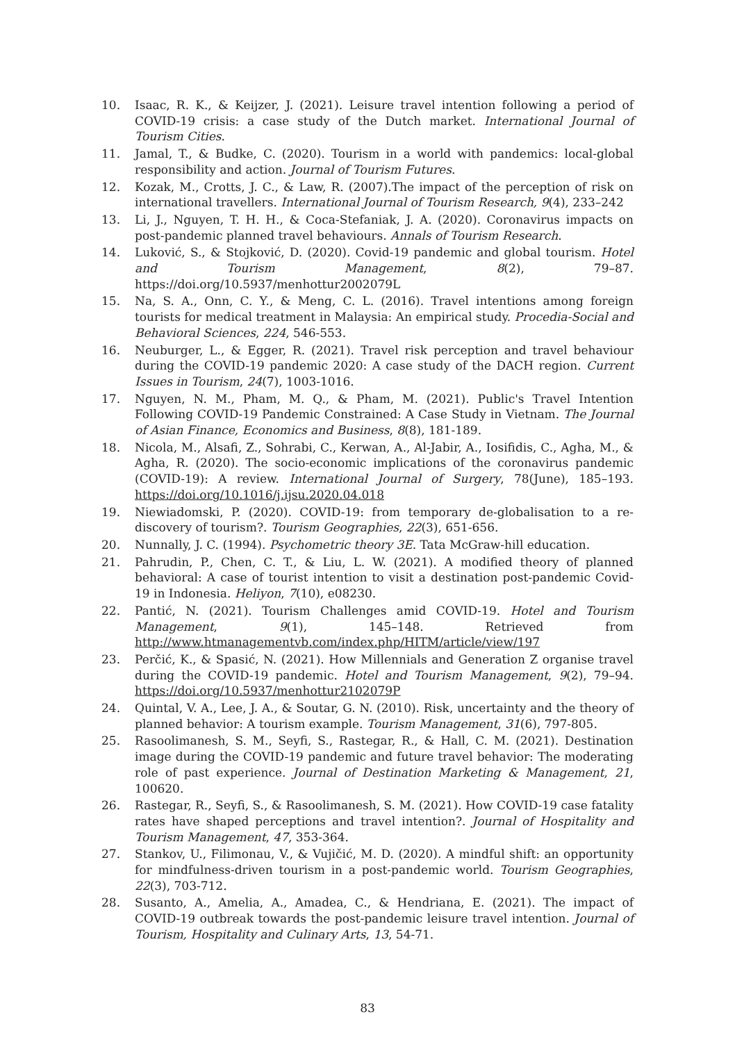10. Isaac, R. K., & Keijzer, J. (2021). Leisure travel intention following a period of COVID-19 crisis: a case study of the Dutch market. International Journal of Tourism Cities.
11. Jamal, T., & Budke, C. (2020). Tourism in a world with pandemics: local-global responsibility and action. Journal of Tourism Futures.
12. Kozak, M., Crotts, J. C., & Law, R. (2007).The impact of the perception of risk on international travellers. International Journal of Tourism Research, 9(4), 233–242
13. Li, J., Nguyen, T. H. H., & Coca-Stefaniak, J. A. (2020). Coronavirus impacts on post-pandemic planned travel behaviours. Annals of Tourism Research.
14. Luković, S., & Stojković, D. (2020). Covid-19 pandemic and global tourism. Hotel and Tourism Management, 8(2), 79–87. https://doi.org/10.5937/menhottur2002079L
15. Na, S. A., Onn, C. Y., & Meng, C. L. (2016). Travel intentions among foreign tourists for medical treatment in Malaysia: An empirical study. Procedia-Social and Behavioral Sciences, 224, 546-553.
16. Neuburger, L., & Egger, R. (2021). Travel risk perception and travel behaviour during the COVID-19 pandemic 2020: A case study of the DACH region. Current Issues in Tourism, 24(7), 1003-1016.
17. Nguyen, N. M., Pham, M. Q., & Pham, M. (2021). Public's Travel Intention Following COVID-19 Pandemic Constrained: A Case Study in Vietnam. The Journal of Asian Finance, Economics and Business, 8(8), 181-189.
18. Nicola, M., Alsafi, Z., Sohrabi, C., Kerwan, A., Al-Jabir, A., Iosifidis, C., Agha, M., & Agha, R. (2020). The socio-economic implications of the coronavirus pandemic (COVID-19): A review. International Journal of Surgery, 78(June), 185–193. https://doi.org/10.1016/j.ijsu.2020.04.018
19. Niewiadomski, P. (2020). COVID-19: from temporary de-globalisation to a re-discovery of tourism?. Tourism Geographies, 22(3), 651-656.
20. Nunnally, J. C. (1994). Psychometric theory 3E. Tata McGraw-hill education.
21. Pahrudin, P., Chen, C. T., & Liu, L. W. (2021). A modified theory of planned behavioral: A case of tourist intention to visit a destination post-pandemic Covid-19 in Indonesia. Heliyon, 7(10), e08230.
22. Pantić, N. (2021). Tourism Challenges amid COVID-19. Hotel and Tourism Management, 9(1), 145–148. Retrieved from http://www.htmanagementvb.com/index.php/HITM/article/view/197
23. Perčić, K., & Spasić, N. (2021). How Millennials and Generation Z organise travel during the COVID-19 pandemic. Hotel and Tourism Management, 9(2), 79–94. https://doi.org/10.5937/menhottur2102079P
24. Quintal, V. A., Lee, J. A., & Soutar, G. N. (2010). Risk, uncertainty and the theory of planned behavior: A tourism example. Tourism Management, 31(6), 797-805.
25. Rasoolimanesh, S. M., Seyfi, S., Rastegar, R., & Hall, C. M. (2021). Destination image during the COVID-19 pandemic and future travel behavior: The moderating role of past experience. Journal of Destination Marketing & Management, 21, 100620.
26. Rastegar, R., Seyfi, S., & Rasoolimanesh, S. M. (2021). How COVID-19 case fatality rates have shaped perceptions and travel intention?. Journal of Hospitality and Tourism Management, 47, 353-364.
27. Stankov, U., Filimonau, V., & Vujičić, M. D. (2020). A mindful shift: an opportunity for mindfulness-driven tourism in a post-pandemic world. Tourism Geographies, 22(3), 703-712.
28. Susanto, A., Amelia, A., Amadea, C., & Hendriana, E. (2021). The impact of COVID-19 outbreak towards the post-pandemic leisure travel intention. Journal of Tourism, Hospitality and Culinary Arts, 13, 54-71.
83